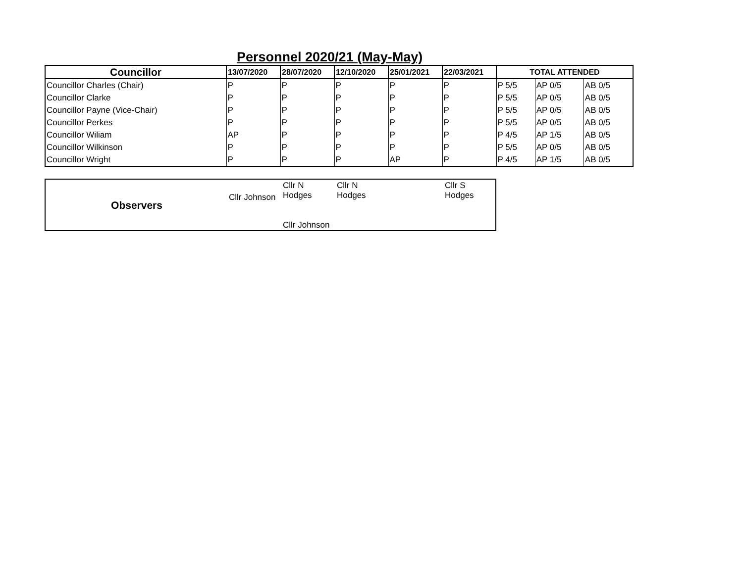Personnel 2020/21 (May-May)
| Councillor | 13/07/2020 | 28/07/2020 | 12/10/2020 | 25/01/2021 | 22/03/2021 | TOTAL ATTENDED | | |
| --- | --- | --- | --- | --- | --- | --- | --- | --- |
| Councillor Charles (Chair) | P | P | P | P | P | P 5/5 | AP 0/5 | AB 0/5 |
| Councillor Clarke | P | P | P | P | P | P 5/5 | AP 0/5 | AB 0/5 |
| Councillor Payne (Vice-Chair) | P | P | P | P | P | P 5/5 | AP 0/5 | AB 0/5 |
| Councillor Perkes | P | P | P | P | P | P 5/5 | AP 0/5 | AB 0/5 |
| Councillor Wiliam | AP | P | P | P | P | P 4/5 | AP 1/5 | AB 0/5 |
| Councillor Wilkinson | P | P | P | P | P | P 5/5 | AP 0/5 | AB 0/5 |
| Councillor Wright | P | P | P | AP | P | P 4/5 | AP 1/5 | AB 0/5 |
| Observers | Cllr Johnson | Cllr N Hodges Cllr Johnson | Cllr N Hodges | | Cllr S Hodges |